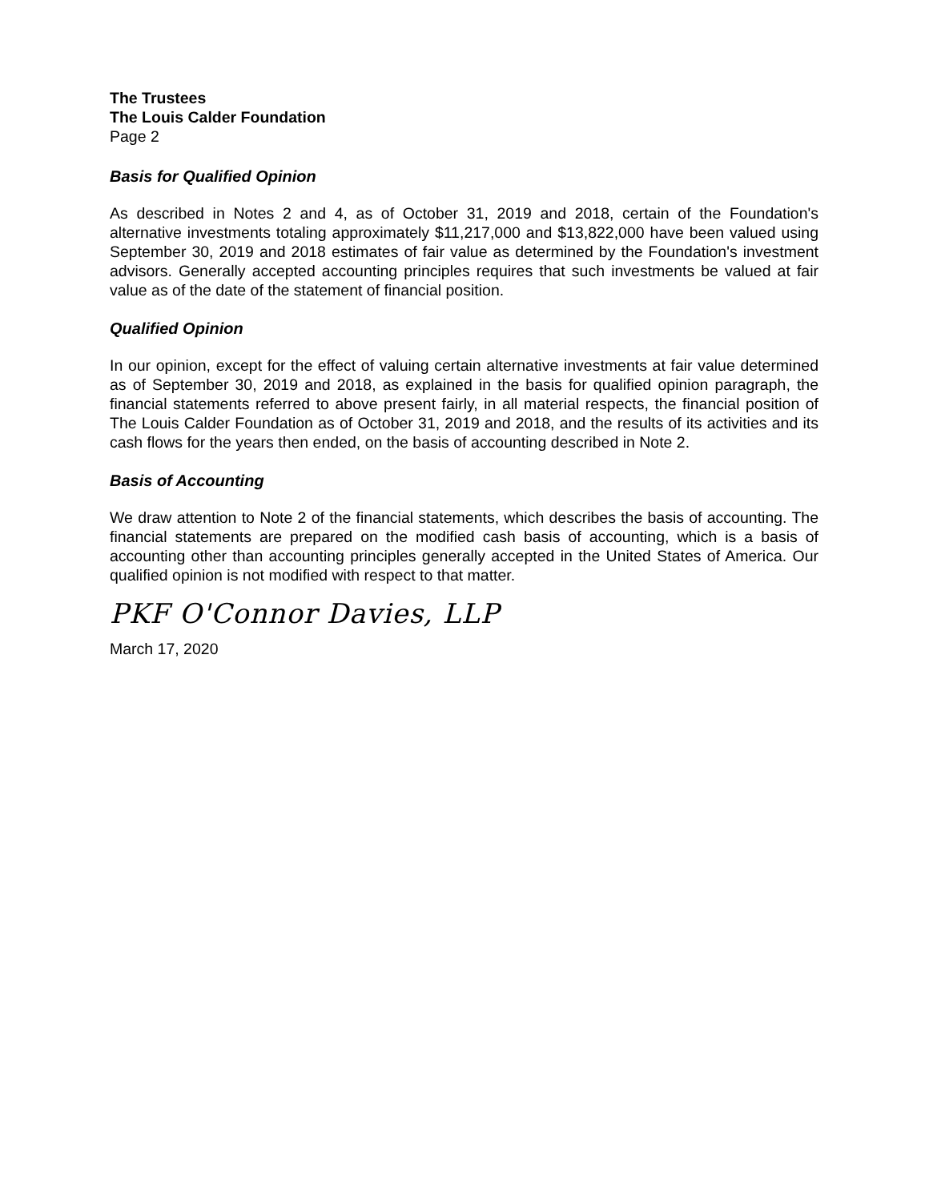The Trustees
The Louis Calder Foundation
Page 2
Basis for Qualified Opinion
As described in Notes 2 and 4, as of October 31, 2019 and 2018, certain of the Foundation's alternative investments totaling approximately $11,217,000 and $13,822,000 have been valued using September 30, 2019 and 2018 estimates of fair value as determined by the Foundation's investment advisors. Generally accepted accounting principles requires that such investments be valued at fair value as of the date of the statement of financial position.
Qualified Opinion
In our opinion, except for the effect of valuing certain alternative investments at fair value determined as of September 30, 2019 and 2018, as explained in the basis for qualified opinion paragraph, the financial statements referred to above present fairly, in all material respects, the financial position of The Louis Calder Foundation as of October 31, 2019 and 2018, and the results of its activities and its cash flows for the years then ended, on the basis of accounting described in Note 2.
Basis of Accounting
We draw attention to Note 2 of the financial statements, which describes the basis of accounting. The financial statements are prepared on the modified cash basis of accounting, which is a basis of accounting other than accounting principles generally accepted in the United States of America. Our qualified opinion is not modified with respect to that matter.
PKF O'Connor Davies, LLP
March 17, 2020